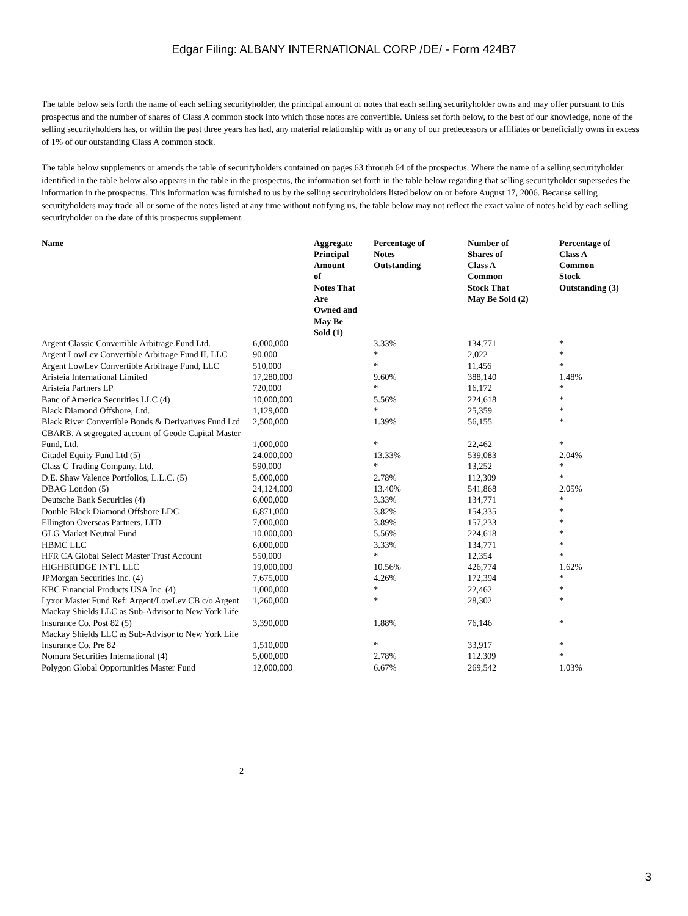Edgar Filing: ALBANY INTERNATIONAL CORP /DE/ - Form 424B7
The table below sets forth the name of each selling securityholder, the principal amount of notes that each selling securityholder owns and may offer pursuant to this prospectus and the number of shares of Class A common stock into which those notes are convertible. Unless set forth below, to the best of our knowledge, none of the selling securityholders has, or within the past three years has had, any material relationship with us or any of our predecessors or affiliates or beneficially owns in excess of 1% of our outstanding Class A common stock.
The table below supplements or amends the table of securityholders contained on pages 63 through 64 of the prospectus. Where the name of a selling securityholder identified in the table below also appears in the table in the prospectus, the information set forth in the table below regarding that selling securityholder supersedes the information in the prospectus. This information was furnished to us by the selling securityholders listed below on or before August 17, 2006. Because selling securityholders may trade all or some of the notes listed at any time without notifying us, the table below may not reflect the exact value of notes held by each selling securityholder on the date of this prospectus supplement.
| Name | | Aggregate Principal Amount of Notes That Are Owned and May Be Sold (1) | Percentage of Notes Outstanding | Number of Shares of Class A Common Stock That May Be Sold (2) | Percentage of Class A Common Stock Outstanding (3) |
| --- | --- | --- | --- | --- | --- |
| Argent Classic Convertible Arbitrage Fund Ltd. | 6,000,000 | | 3.33% | 134,771 | * |
| Argent LowLev Convertible Arbitrage Fund II, LLC | 90,000 | | * | 2,022 | * |
| Argent LowLev Convertible Arbitrage Fund, LLC | 510,000 | | * | 11,456 | * |
| Aristeia International Limited | 17,280,000 | | 9.60% | 388,140 | 1.48% |
| Aristeia Partners LP | 720,000 | | * | 16,172 | * |
| Banc of America Securities LLC (4) | 10,000,000 | | 5.56% | 224,618 | * |
| Black Diamond Offshore, Ltd. | 1,129,000 | | * | 25,359 | * |
| Black River Convertible Bonds & Derivatives Fund Ltd | 2,500,000 | | 1.39% | 56,155 | * |
| CBARB, A segregated account of Geode Capital Master Fund, Ltd. | 1,000,000 | | * | 22,462 | * |
| Citadel Equity Fund Ltd (5) | 24,000,000 | | 13.33% | 539,083 | 2.04% |
| Class C Trading Company, Ltd. | 590,000 | | * | 13,252 | * |
| D.E. Shaw Valence Portfolios, L.L.C. (5) | 5,000,000 | | 2.78% | 112,309 | * |
| DBAG London (5) | 24,124,000 | | 13.40% | 541,868 | 2.05% |
| Deutsche Bank Securities (4) | 6,000,000 | | 3.33% | 134,771 | * |
| Double Black Diamond Offshore LDC | 6,871,000 | | 3.82% | 154,335 | * |
| Ellington Overseas Partners, LTD | 7,000,000 | | 3.89% | 157,233 | * |
| GLG Market Neutral Fund | 10,000,000 | | 5.56% | 224,618 | * |
| HBMC LLC | 6,000,000 | | 3.33% | 134,771 | * |
| HFR CA Global Select Master Trust Account | 550,000 | | * | 12,354 | * |
| HIGHBRIDGE INT'L LLC | 19,000,000 | | 10.56% | 426,774 | 1.62% |
| JPMorgan Securities Inc. (4) | 7,675,000 | | 4.26% | 172,394 | * |
| KBC Financial Products USA Inc. (4) | 1,000,000 | | * | 22,462 | * |
| Lyxor Master Fund Ref: Argent/LowLev CB c/o Argent | 1,260,000 | | * | 28,302 | * |
| Mackay Shields LLC as Sub-Advisor to New York Life Insurance Co. Post 82 (5) | 3,390,000 | | 1.88% | 76,146 | * |
| Mackay Shields LLC as Sub-Advisor to New York Life Insurance Co. Pre 82 | 1,510,000 | | * | 33,917 | * |
| Nomura Securities International (4) | 5,000,000 | | 2.78% | 112,309 | * |
| Polygon Global Opportunities Master Fund | 12,000,000 | | 6.67% | 269,542 | 1.03% |
2
3